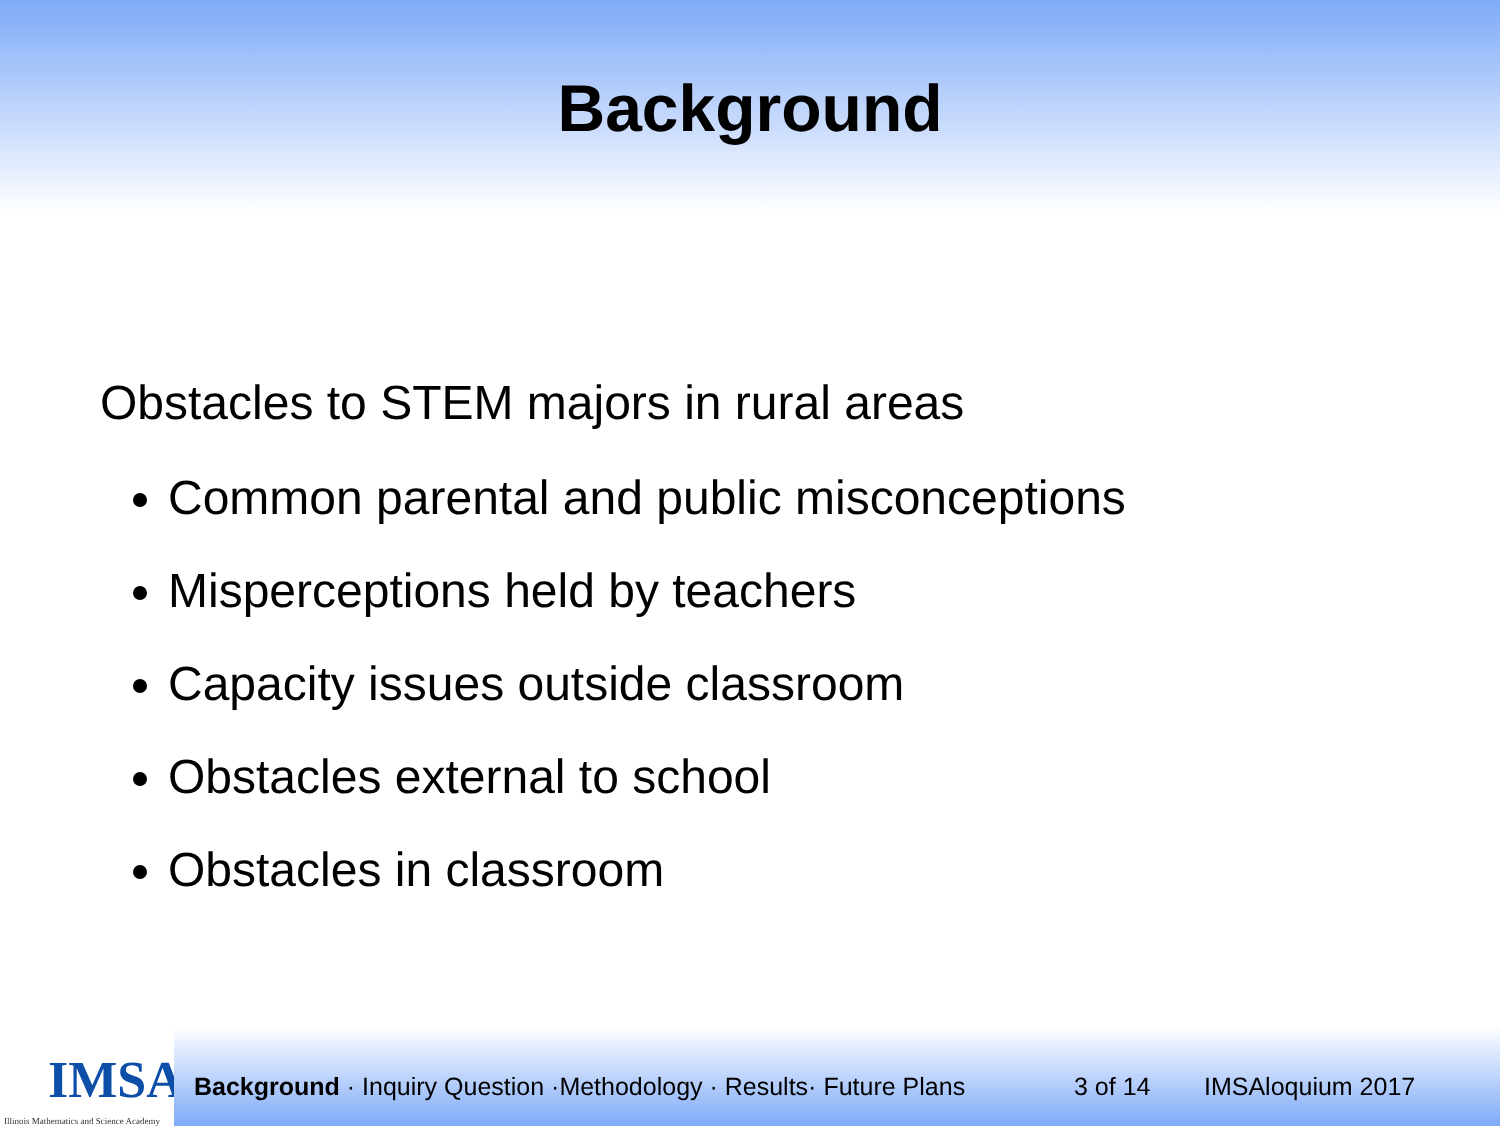Background
Obstacles to STEM majors in rural areas
Common parental and public misconceptions
Misperceptions held by teachers
Capacity issues outside classroom
Obstacles external to school
Obstacles in classroom
IMSA<sup>®</sup>
Illinois Mathematics and Science Academy
Background · Inquiry Question ·Methodology · Results· Future Plans 3 of 14 IMSAloquium 2017